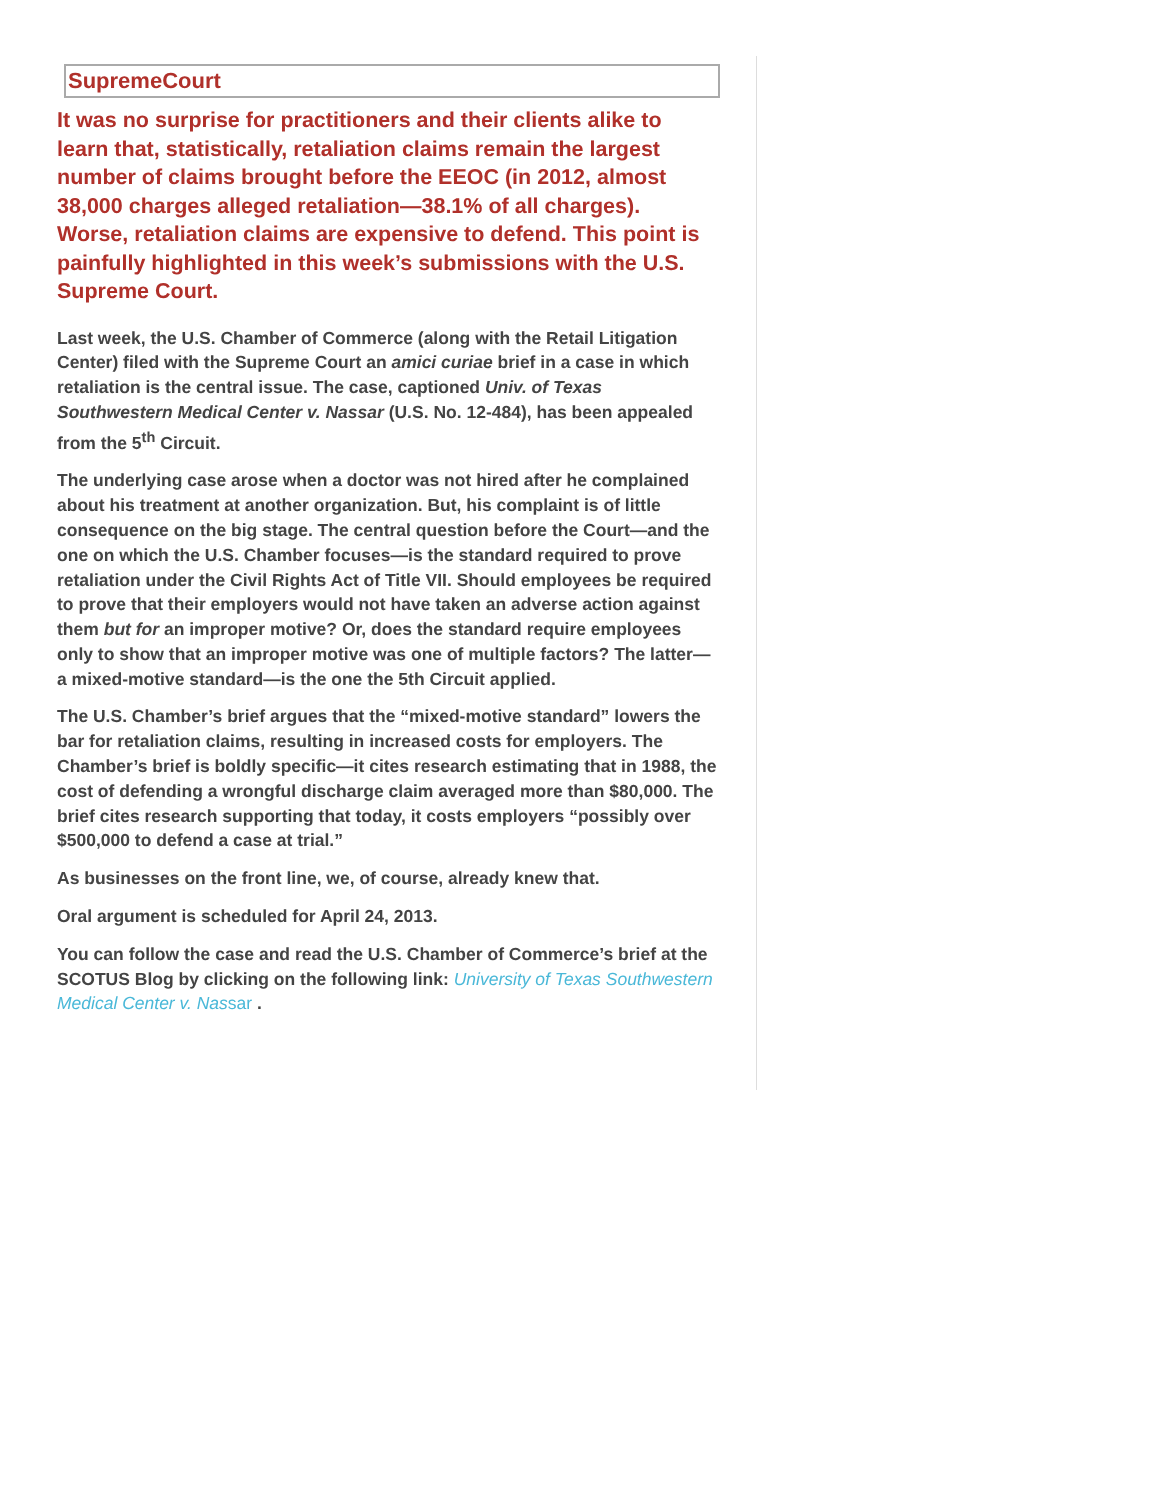SupremeCourt
It was no surprise for practitioners and their clients alike to learn that, statistically, retaliation claims remain the largest number of claims brought before the EEOC (in 2012, almost 38,000 charges alleged retaliation—38.1% of all charges). Worse, retaliation claims are expensive to defend. This point is painfully highlighted in this week’s submissions with the U.S. Supreme Court.
Last week, the U.S. Chamber of Commerce (along with the Retail Litigation Center) filed with the Supreme Court an amici curiae brief in a case in which retaliation is the central issue. The case, captioned Univ. of Texas Southwestern Medical Center v. Nassar (U.S. No. 12-484), has been appealed from the 5<sup>th</sup> Circuit.
The underlying case arose when a doctor was not hired after he complained about his treatment at another organization. But, his complaint is of little consequence on the big stage. The central question before the Court—and the one on which the U.S. Chamber focuses—is the standard required to prove retaliation under the Civil Rights Act of Title VII. Should employees be required to prove that their employers would not have taken an adverse action against them but for an improper motive? Or, does the standard require employees only to show that an improper motive was one of multiple factors? The latter—a mixed-motive standard—is the one the 5th Circuit applied.
The U.S. Chamber’s brief argues that the “mixed-motive standard” lowers the bar for retaliation claims, resulting in increased costs for employers. The Chamber’s brief is boldly specific—it cites research estimating that in 1988, the cost of defending a wrongful discharge claim averaged more than $80,000. The brief cites research supporting that today, it costs employers “possibly over $500,000 to defend a case at trial.”
As businesses on the front line, we, of course, already knew that.
Oral argument is scheduled for April 24, 2013.
You can follow the case and read the U.S. Chamber of Commerce’s brief at the SCOTUS Blog by clicking on the following link: University of Texas Southwestern Medical Center v. Nas sar .